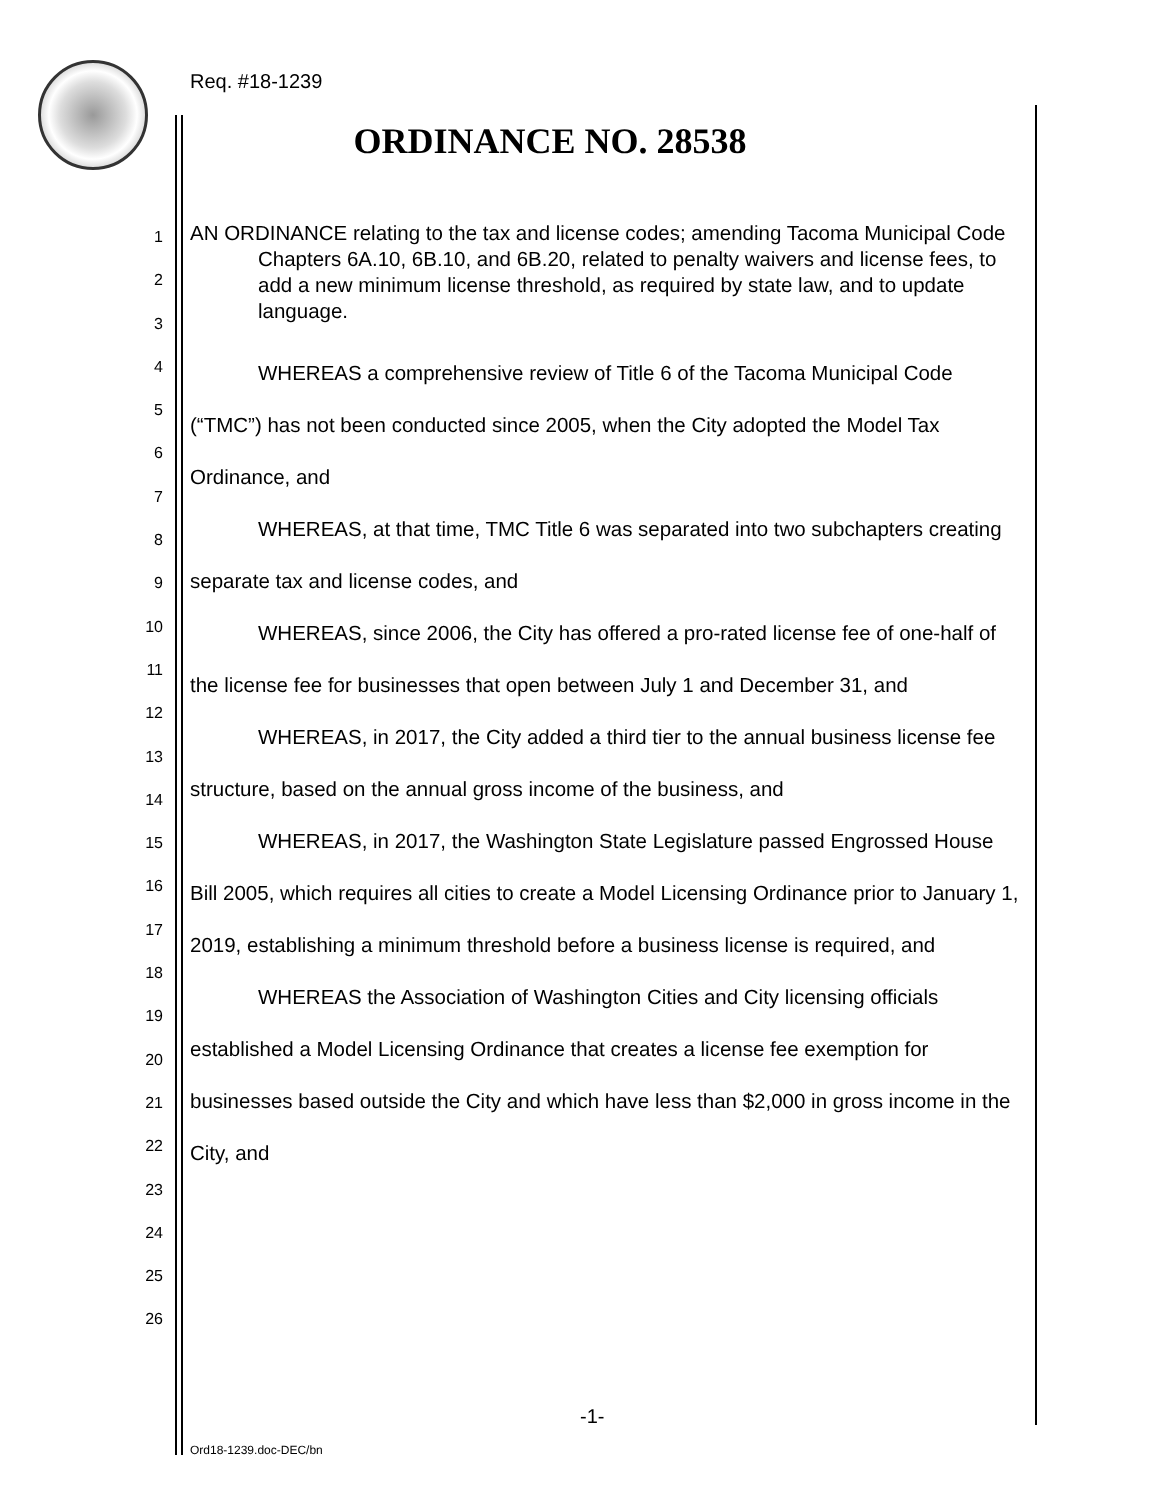Req. #18-1239
ORDINANCE NO. 28538
1
2
3
4
5
6
7
8
9
10
11
12
13
14
15
16
17
18
19
20
21
22
23
24
25
26
AN ORDINANCE relating to the tax and license codes; amending Tacoma Municipal Code Chapters 6A.10, 6B.10, and 6B.20, related to penalty waivers and license fees, to add a new minimum license threshold, as required by state law, and to update language.
WHEREAS a comprehensive review of Title 6 of the Tacoma Municipal Code (“TMC”) has not been conducted since 2005, when the City adopted the Model Tax Ordinance, and
WHEREAS, at that time, TMC Title 6 was separated into two subchapters creating separate tax and license codes, and
WHEREAS, since 2006, the City has offered a pro-rated license fee of one-half of the license fee for businesses that open between July 1 and December 31, and
WHEREAS, in 2017, the City added a third tier to the annual business license fee structure, based on the annual gross income of the business, and
WHEREAS, in 2017, the Washington State Legislature passed Engrossed House Bill 2005, which requires all cities to create a Model Licensing Ordinance prior to January 1, 2019, establishing a minimum threshold before a business license is required, and
WHEREAS the Association of Washington Cities and City licensing officials established a Model Licensing Ordinance that creates a license fee exemption for businesses based outside the City and which have less than $2,000 in gross income in the City, and
-1-
Ord18-1239.doc-DEC/bn